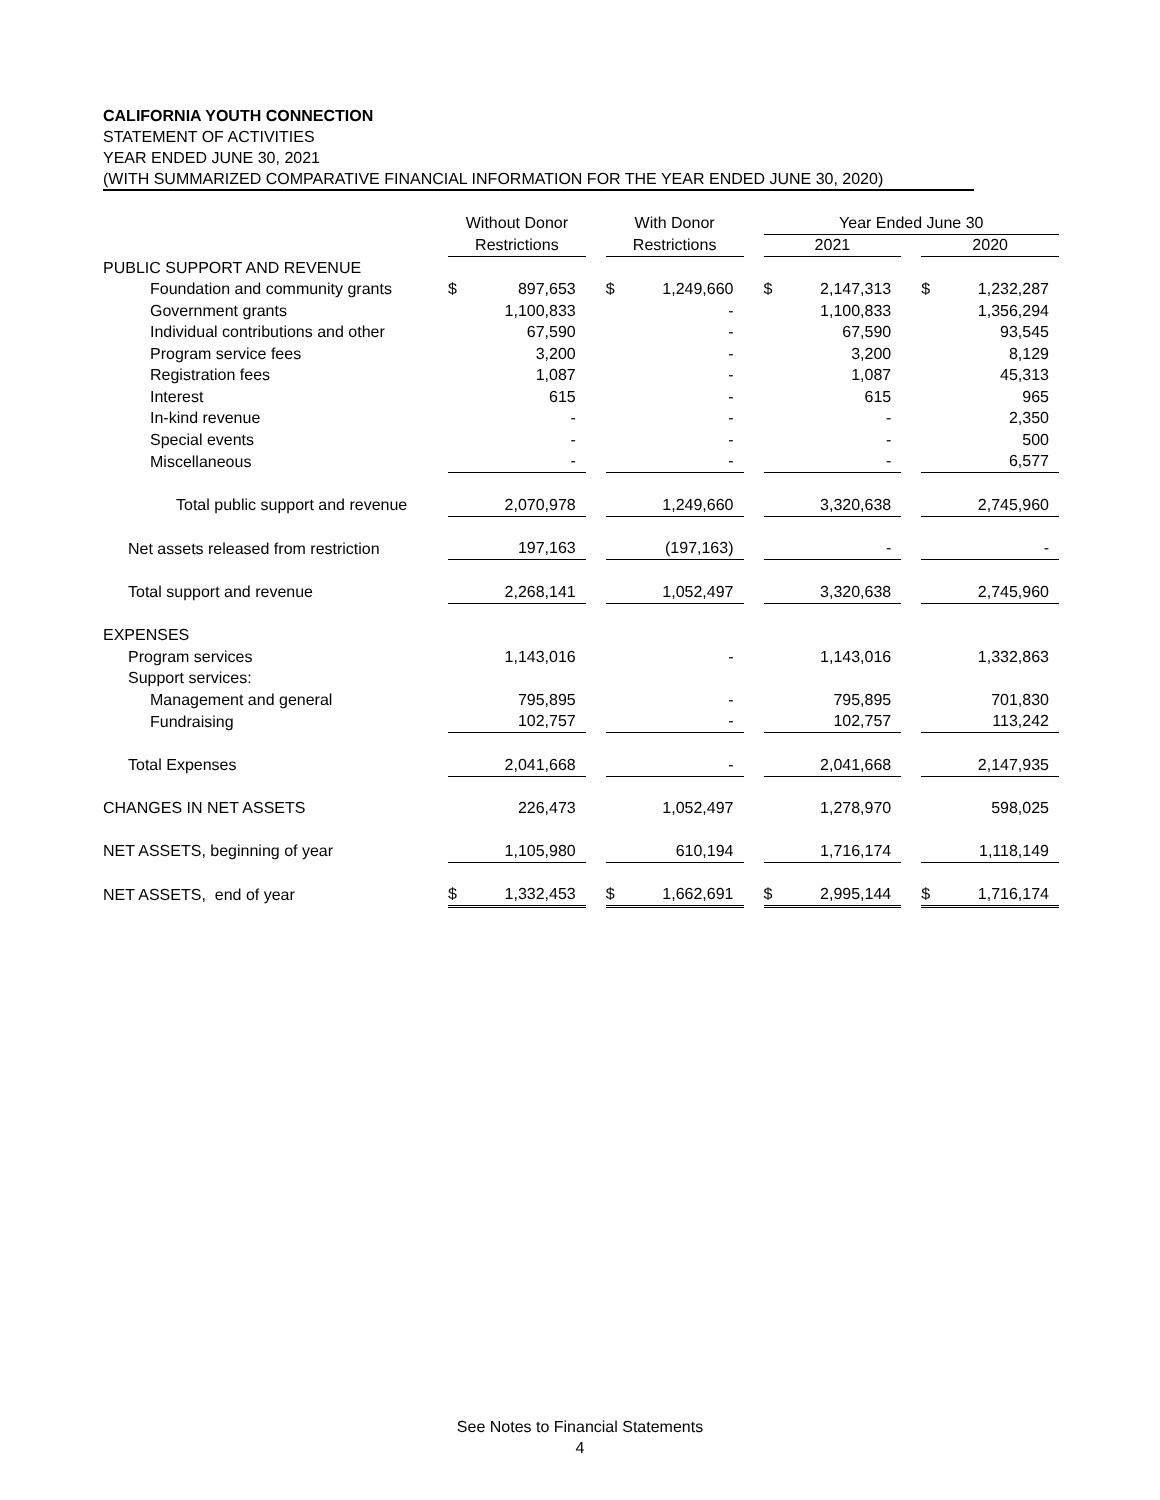CALIFORNIA YOUTH CONNECTION
STATEMENT OF ACTIVITIES
YEAR ENDED JUNE 30, 2021
(WITH SUMMARIZED COMPARATIVE FINANCIAL INFORMATION FOR THE YEAR ENDED JUNE 30, 2020)
| | Without Donor | | | With Donor | | | Year Ended June 30 | | | | |
| --- | --- | --- | --- | --- | --- | --- | --- | --- | --- | --- | --- |
| | Restrictions | | | Restrictions | | | 2021 | | | 2020 | |
| PUBLIC SUPPORT AND REVENUE | | | | | | | | | | | |
| Foundation and community grants | $ | 897,653 | | $ | 1,249,660 | | $ | 2,147,313 | | $ | 1,232,287 |
| Government grants | | 1,100,833 | | | - | | | 1,100,833 | | | 1,356,294 |
| Individual contributions and other | | 67,590 | | | - | | | 67,590 | | | 93,545 |
| Program service fees | | 3,200 | | | - | | | 3,200 | | | 8,129 |
| Registration fees | | 1,087 | | | - | | | 1,087 | | | 45,313 |
| Interest | | 615 | | | - | | | 615 | | | 965 |
| In-kind revenue | | - | | | - | | | - | | | 2,350 |
| Special events | | - | | | - | | | - | | | 500 |
| Miscellaneous | | - | | | - | | | - | | | 6,577 |
| Total public support and revenue | | 2,070,978 | | | 1,249,660 | | | 3,320,638 | | | 2,745,960 |
| Net assets released from restriction | | 197,163 | | | (197,163) | | | - | | | - |
| Total support and revenue | | 2,268,141 | | | 1,052,497 | | | 3,320,638 | | | 2,745,960 |
| EXPENSES | | | | | | | | | | | |
| Program services | | 1,143,016 | | | - | | | 1,143,016 | | | 1,332,863 |
| Support services: | | | | | | | | | | | |
| Management and general | | 795,895 | | | - | | | 795,895 | | | 701,830 |
| Fundraising | | 102,757 | | | - | | | 102,757 | | | 113,242 |
| Total Expenses | | 2,041,668 | | | - | | | 2,041,668 | | | 2,147,935 |
| CHANGES IN NET ASSETS | | 226,473 | | | 1,052,497 | | | 1,278,970 | | | 598,025 |
| NET ASSETS, beginning of year | | 1,105,980 | | | 610,194 | | | 1,716,174 | | | 1,118,149 |
| NET ASSETS, end of year | $ | 1,332,453 | | $ | 1,662,691 | | $ | 2,995,144 | | $ | 1,716,174 |
See Notes to Financial Statements
4